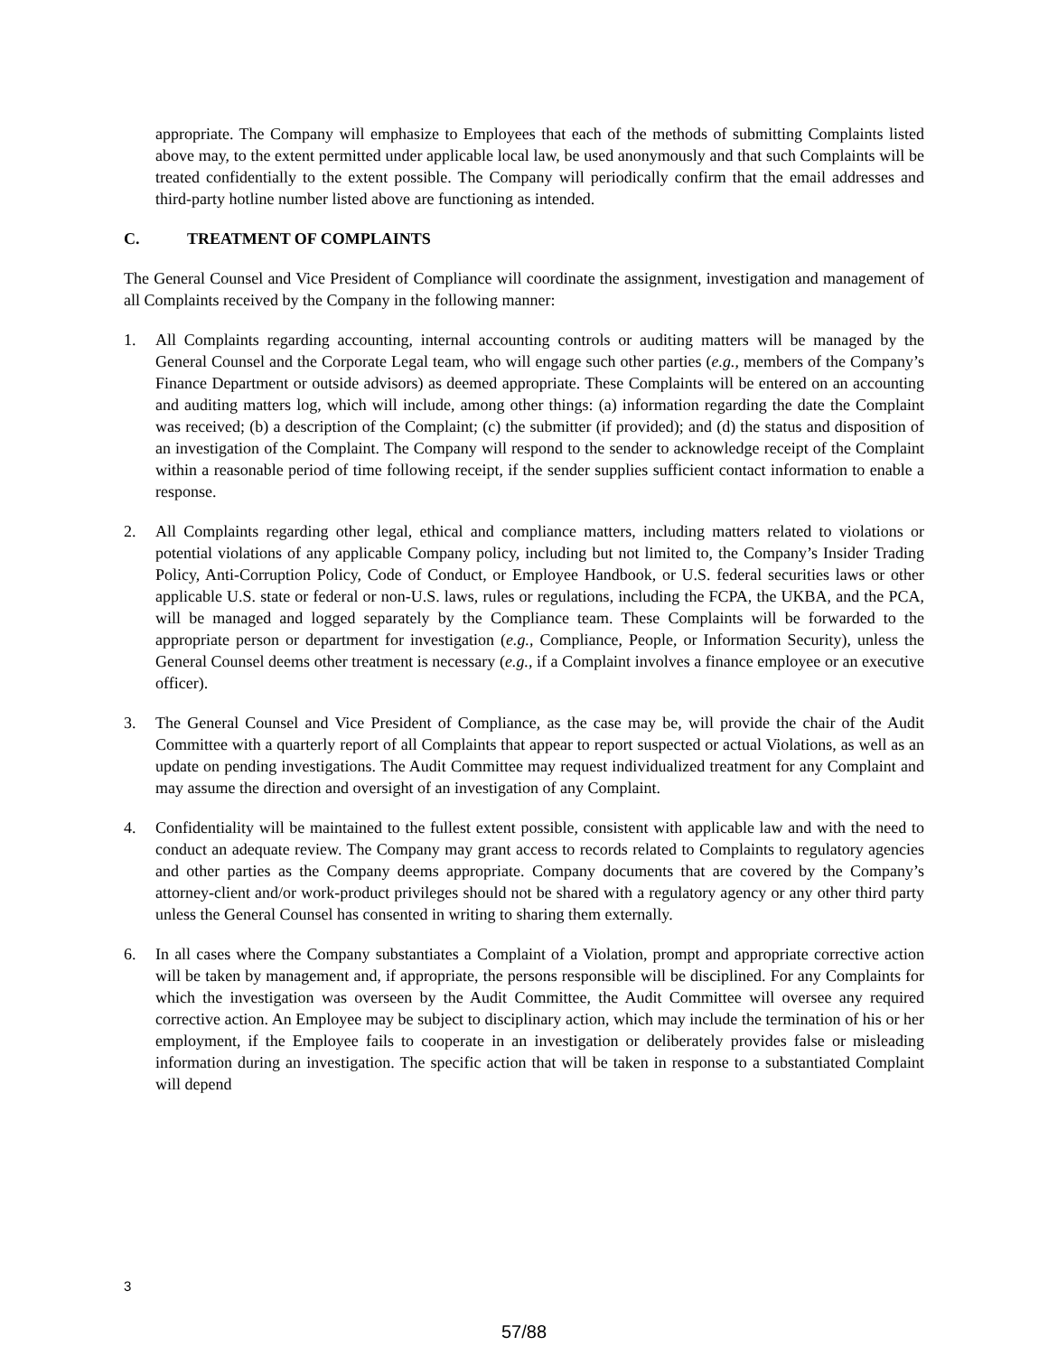appropriate. The Company will emphasize to Employees that each of the methods of submitting Complaints listed above may, to the extent permitted under applicable local law, be used anonymously and that such Complaints will be treated confidentially to the extent possible. The Company will periodically confirm that the email addresses and third-party hotline number listed above are functioning as intended.
C. TREATMENT OF COMPLAINTS
The General Counsel and Vice President of Compliance will coordinate the assignment, investigation and management of all Complaints received by the Company in the following manner:
1. All Complaints regarding accounting, internal accounting controls or auditing matters will be managed by the General Counsel and the Corporate Legal team, who will engage such other parties (e.g., members of the Company’s Finance Department or outside advisors) as deemed appropriate. These Complaints will be entered on an accounting and auditing matters log, which will include, among other things: (a) information regarding the date the Complaint was received; (b) a description of the Complaint; (c) the submitter (if provided); and (d) the status and disposition of an investigation of the Complaint. The Company will respond to the sender to acknowledge receipt of the Complaint within a reasonable period of time following receipt, if the sender supplies sufficient contact information to enable a response.
2. All Complaints regarding other legal, ethical and compliance matters, including matters related to violations or potential violations of any applicable Company policy, including but not limited to, the Company’s Insider Trading Policy, Anti-Corruption Policy, Code of Conduct, or Employee Handbook, or U.S. federal securities laws or other applicable U.S. state or federal or non-U.S. laws, rules or regulations, including the FCPA, the UKBA, and the PCA, will be managed and logged separately by the Compliance team. These Complaints will be forwarded to the appropriate person or department for investigation (e.g., Compliance, People, or Information Security), unless the General Counsel deems other treatment is necessary (e.g., if a Complaint involves a finance employee or an executive officer).
3. The General Counsel and Vice President of Compliance, as the case may be, will provide the chair of the Audit Committee with a quarterly report of all Complaints that appear to report suspected or actual Violations, as well as an update on pending investigations. The Audit Committee may request individualized treatment for any Complaint and may assume the direction and oversight of an investigation of any Complaint.
4. Confidentiality will be maintained to the fullest extent possible, consistent with applicable law and with the need to conduct an adequate review. The Company may grant access to records related to Complaints to regulatory agencies and other parties as the Company deems appropriate. Company documents that are covered by the Company’s attorney-client and/or work-product privileges should not be shared with a regulatory agency or any other third party unless the General Counsel has consented in writing to sharing them externally.
6. In all cases where the Company substantiates a Complaint of a Violation, prompt and appropriate corrective action will be taken by management and, if appropriate, the persons responsible will be disciplined. For any Complaints for which the investigation was overseen by the Audit Committee, the Audit Committee will oversee any required corrective action. An Employee may be subject to disciplinary action, which may include the termination of his or her employment, if the Employee fails to cooperate in an investigation or deliberately provides false or misleading information during an investigation. The specific action that will be taken in response to a substantiated Complaint will depend
3
57/88